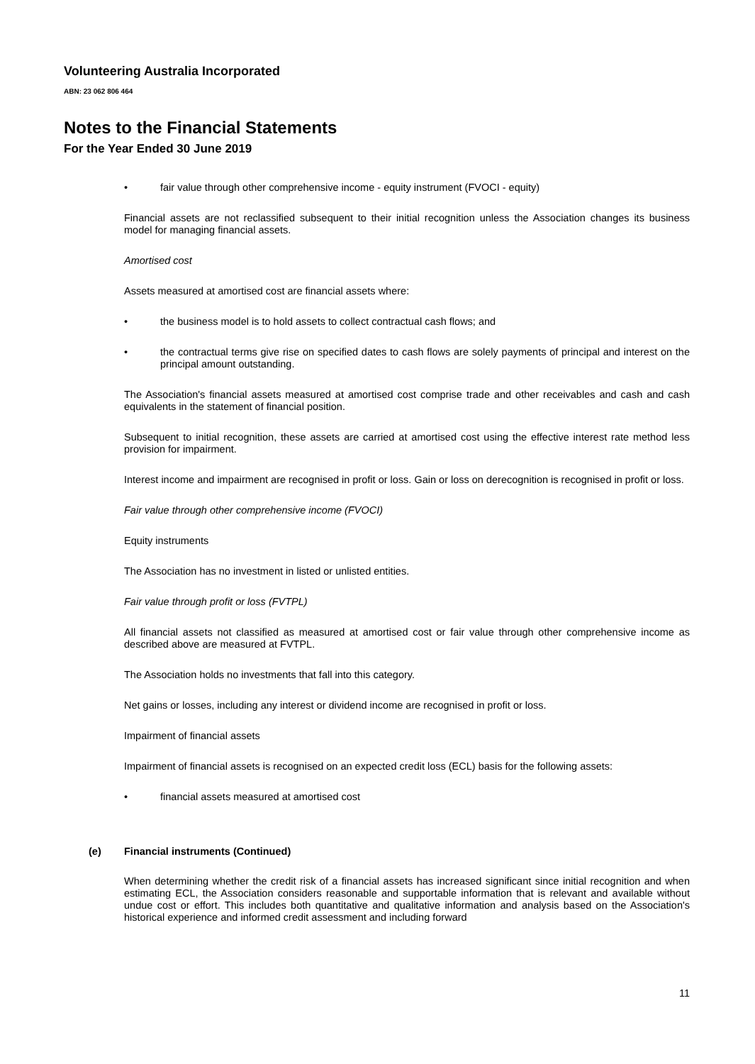Volunteering Australia Incorporated
ABN: 23 062 806 464
Notes to the Financial Statements
For the Year Ended 30 June 2019
• fair value through other comprehensive income - equity instrument (FVOCI - equity)
Financial assets are not reclassified subsequent to their initial recognition unless the Association changes its business model for managing financial assets.
Amortised cost
Assets measured at amortised cost are financial assets where:
• the business model is to hold assets to collect contractual cash flows; and
• the contractual terms give rise on specified dates to cash flows are solely payments of principal and interest on the principal amount outstanding.
The Association's financial assets measured at amortised cost comprise trade and other receivables and cash and cash equivalents in the statement of financial position.
Subsequent to initial recognition, these assets are carried at amortised cost using the effective interest rate method less provision for impairment.
Interest income and impairment are recognised in profit or loss. Gain or loss on derecognition is recognised in profit or loss.
Fair value through other comprehensive income (FVOCI)
Equity instruments
The Association has no investment in listed or unlisted entities.
Fair value through profit or loss (FVTPL)
All financial assets not classified as measured at amortised cost or fair value through other comprehensive income as described above are measured at FVTPL.
The Association holds no investments that fall into this category.
Net gains or losses, including any interest or dividend income are recognised in profit or loss.
Impairment of financial assets
Impairment of financial assets is recognised on an expected credit loss (ECL) basis for the following assets:
• financial assets measured at amortised cost
(e) Financial instruments (Continued)
When determining whether the credit risk of a financial assets has increased significant since initial recognition and when estimating ECL, the Association considers reasonable and supportable information that is relevant and available without undue cost or effort. This includes both quantitative and qualitative information and analysis based on the Association's historical experience and informed credit assessment and including forward
11